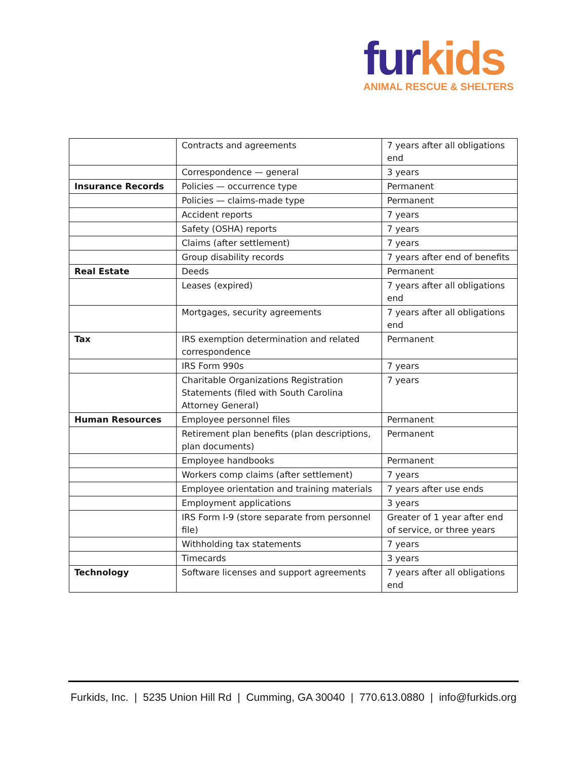fur kids
ANIMAL RESCUE & SHELTERS
| | Contracts and agreements | 7 years after all obligations end |
| | Correspondence — general | 3 years |
| Insurance Records | Policies — occurrence type | Permanent |
| | Policies — claims-made type | Permanent |
| | Accident reports | 7 years |
| | Safety (OSHA) reports | 7 years |
| | Claims (after settlement) | 7 years |
| | Group disability records | 7 years after end of benefits |
| Real Estate | Deeds | Permanent |
| | Leases (expired) | 7 years after all obligations end |
| | Mortgages, security agreements | 7 years after all obligations end |
| Tax | IRS exemption determination and related correspondence | Permanent |
| | IRS Form 990s | 7 years |
| | Charitable Organizations Registration Statements (filed with South Carolina Attorney General) | 7 years |
| Human Resources | Employee personnel files | Permanent |
| | Retirement plan benefits (plan descriptions, plan documents) | Permanent |
| | Employee handbooks | Permanent |
| | Workers comp claims (after settlement) | 7 years |
| | Employee orientation and training materials | 7 years after use ends |
| | Employment applications | 3 years |
| | IRS Form I-9 (store separate from personnel file) | Greater of 1 year after end of service, or three years |
| | Withholding tax statements | 7 years |
| | Timecards | 3 years |
| Technology | Software licenses and support agreements | 7 years after all obligations end |
Furkids, Inc. | 5235 Union Hill Rd | Cumming, GA 30040 | 770.613.0880 | info@furkids.org